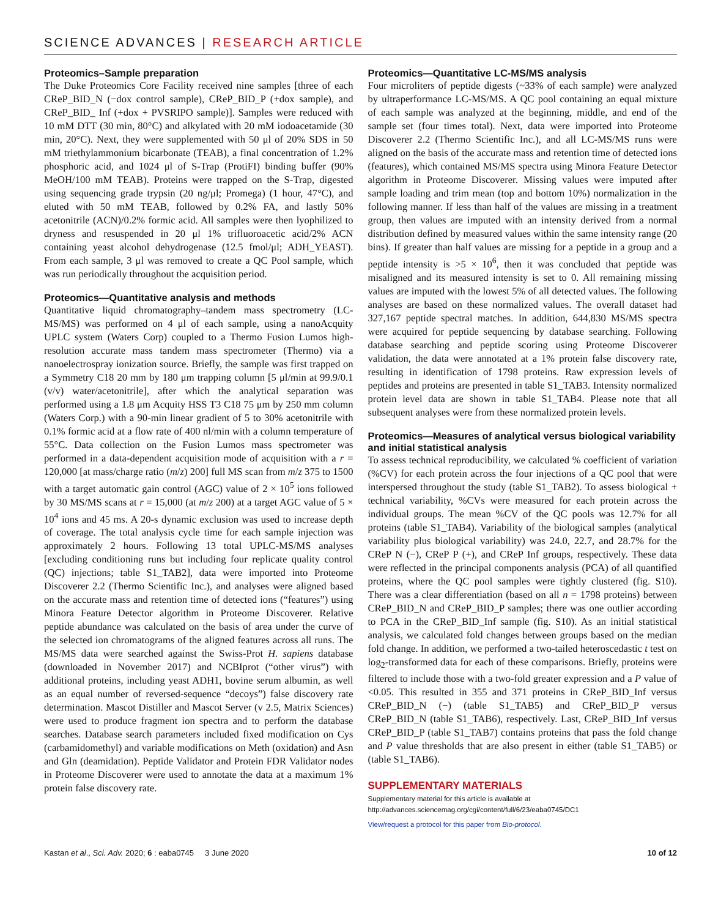SCIENCE ADVANCES | RESEARCH ARTICLE
Proteomics–Sample preparation
The Duke Proteomics Core Facility received nine samples [three of each CReP_BID_N (−dox control sample), CReP_BID_P (+dox sample), and CReP_BID_ Inf (+dox + PVSRIPO sample)]. Samples were reduced with 10 mM DTT (30 min, 80°C) and alkylated with 20 mM iodoacetamide (30 min, 20°C). Next, they were supplemented with 50 μl of 20% SDS in 50 mM triethylammonium bicarbonate (TEAB), a final concentration of 1.2% phosphoric acid, and 1024 μl of S-Trap (ProtiFI) binding buffer (90% MeOH/100 mM TEAB). Proteins were trapped on the S-Trap, digested using sequencing grade trypsin (20 ng/μl; Promega) (1 hour, 47°C), and eluted with 50 mM TEAB, followed by 0.2% FA, and lastly 50% acetonitrile (ACN)/0.2% formic acid. All samples were then lyophilized to dryness and resuspended in 20 μl 1% trifluoroacetic acid/2% ACN containing yeast alcohol dehydrogenase (12.5 fmol/μl; ADH_YEAST). From each sample, 3 μl was removed to create a QC Pool sample, which was run periodically throughout the acquisition period.
Proteomics—Quantitative analysis and methods
Quantitative liquid chromatography–tandem mass spectrometry (LC-MS/MS) was performed on 4 μl of each sample, using a nanoAcquity UPLC system (Waters Corp) coupled to a Thermo Fusion Lumos high-resolution accurate mass tandem mass spectrometer (Thermo) via a nanoelectrospray ionization source. Briefly, the sample was first trapped on a Symmetry C18 20 mm by 180 μm trapping column [5 μl/min at 99.9/0.1 (v/v) water/acetonitrile], after which the analytical separation was performed using a 1.8 μm Acquity HSS T3 C18 75 μm by 250 mm column (Waters Corp.) with a 90-min linear gradient of 5 to 30% acetonitrile with 0.1% formic acid at a flow rate of 400 nl/min with a column temperature of 55°C. Data collection on the Fusion Lumos mass spectrometer was performed in a data-dependent acquisition mode of acquisition with a r = 120,000 [at mass/charge ratio (m/z) 200] full MS scan from m/z 375 to 1500 with a target automatic gain control (AGC) value of 2 × 10<sup>5</sup> ions followed by 30 MS/MS scans at r = 15,000 (at m/z 200) at a target AGC value of 5 × 10<sup>4</sup> ions and 45 ms. A 20-s dynamic exclusion was used to increase depth of coverage. The total analysis cycle time for each sample injection was approximately 2 hours. Following 13 total UPLC-MS/MS analyses [excluding conditioning runs but including four replicate quality control (QC) injections; table S1_TAB2], data were imported into Proteome Discoverer 2.2 (Thermo Scientific Inc.), and analyses were aligned based on the accurate mass and retention time of detected ions (“features”) using Minora Feature Detector algorithm in Proteome Discoverer. Relative peptide abundance was calculated on the basis of area under the curve of the selected ion chromatograms of the aligned features across all runs. The MS/MS data were searched against the Swiss-Prot H. sapiens database (downloaded in November 2017) and NCBIprot (“other virus”) with additional proteins, including yeast ADH1, bovine serum albumin, as well as an equal number of reversed-sequence “decoys”) false discovery rate determination. Mascot Distiller and Mascot Server (v 2.5, Matrix Sciences) were used to produce fragment ion spectra and to perform the database searches. Database search parameters included fixed modification on Cys (carbamidomethyl) and variable modifications on Meth (oxidation) and Asn and Gln (deamidation). Peptide Validator and Protein FDR Validator nodes in Proteome Discoverer were used to annotate the data at a maximum 1% protein false discovery rate.
Proteomics—Quantitative LC-MS/MS analysis
Four microliters of peptide digests (~33% of each sample) were analyzed by ultraperformance LC-MS/MS. A QC pool containing an equal mixture of each sample was analyzed at the beginning, middle, and end of the sample set (four times total). Next, data were imported into Proteome Discoverer 2.2 (Thermo Scientific Inc.), and all LC-MS/MS runs were aligned on the basis of the accurate mass and retention time of detected ions (features), which contained MS/MS spectra using Minora Feature Detector algorithm in Proteome Discoverer. Missing values were imputed after sample loading and trim mean (top and bottom 10%) normalization in the following manner. If less than half of the values are missing in a treatment group, then values are imputed with an intensity derived from a normal distribution defined by measured values within the same intensity range (20 bins). If greater than half values are missing for a peptide in a group and a peptide intensity is >5 × 10<sup>6</sup>, then it was concluded that peptide was misaligned and its measured intensity is set to 0. All remaining missing values are imputed with the lowest 5% of all detected values. The following analyses are based on these normalized values. The overall dataset had 327,167 peptide spectral matches. In addition, 644,830 MS/MS spectra were acquired for peptide sequencing by database searching. Following database searching and peptide scoring using Proteome Discoverer validation, the data were annotated at a 1% protein false discovery rate, resulting in identification of 1798 proteins. Raw expression levels of peptides and proteins are presented in table S1_TAB3. Intensity normalized protein level data are shown in table S1_TAB4. Please note that all subsequent analyses were from these normalized protein levels.
Proteomics—Measures of analytical versus biological variability and initial statistical analysis
To assess technical reproducibility, we calculated % coefficient of variation (%CV) for each protein across the four injections of a QC pool that were interspersed throughout the study (table S1_TAB2). To assess biological + technical variability, %CVs were measured for each protein across the individual groups. The mean %CV of the QC pools was 12.7% for all proteins (table S1_TAB4). Variability of the biological samples (analytical variability plus biological variability) was 24.0, 22.7, and 28.7% for the CReP N (−), CReP P (+), and CReP Inf groups, respectively. These data were reflected in the principal components analysis (PCA) of all quantified proteins, where the QC pool samples were tightly clustered (fig. S10). There was a clear differentiation (based on all n = 1798 proteins) between CReP_BID_N and CReP_BID_P samples; there was one outlier according to PCA in the CReP_BID_Inf sample (fig. S10). As an initial statistical analysis, we calculated fold changes between groups based on the median fold change. In addition, we performed a two-tailed heteroscedastic t test on log<sub>2</sub>-transformed data for each of these comparisons. Briefly, proteins were filtered to include those with a two-fold greater expression and a P value of <0.05. This resulted in 355 and 371 proteins in CReP_BID_Inf versus CReP_BID_N (−) (table S1_TAB5) and CReP_BID_P versus CReP_BID_N (table S1_TAB6), respectively. Last, CReP_BID_Inf versus CReP_BID_P (table S1_TAB7) contains proteins that pass the fold change and P value thresholds that are also present in either (table S1_TAB5) or (table S1_TAB6).
SUPPLEMENTARY MATERIALS
Supplementary material for this article is available at http://advances.sciencemag.org/cgi/content/full/6/23/eaba0745/DC1
View/request a protocol for this paper from Bio-protocol.
Kastan et al., Sci. Adv. 2020; 6 : eaba0745 3 June 2020 10 of 12